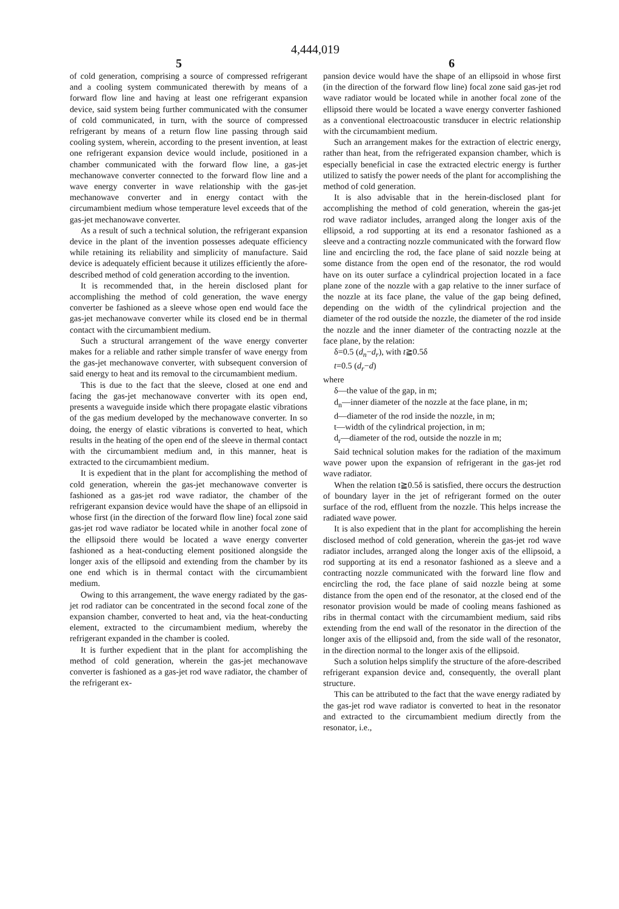4,444,019
5 6
of cold generation, comprising a source of compressed refrigerant and a cooling system communicated therewith by means of a forward flow line and having at least one refrigerant expansion device, said system being further communicated with the consumer of cold communicated, in turn, with the source of compressed refrigerant by means of a return flow line passing through said cooling system, wherein, according to the present invention, at least one refrigerant expansion device would include, positioned in a chamber communicated with the forward flow line, a gas-jet mechanowave converter connected to the forward flow line and a wave energy converter in wave relationship with the gas-jet mechanowave converter and in energy contact with the circumambient medium whose temperature level exceeds that of the gas-jet mechanowave converter.
As a result of such a technical solution, the refrigerant expansion device in the plant of the invention possesses adequate efficiency while retaining its reliability and simplicity of manufacture. Said device is adequately efficient because it utilizes efficiently the afore-described method of cold generation according to the invention.
It is recommended that, in the herein disclosed plant for accomplishing the method of cold generation, the wave energy converter be fashioned as a sleeve whose open end would face the gas-jet mechanowave converter while its closed end be in thermal contact with the circumambient medium.
Such a structural arrangement of the wave energy converter makes for a reliable and rather simple transfer of wave energy from the gas-jet mechanowave converter, with subsequent conversion of said energy to heat and its removal to the circumambient medium.
This is due to the fact that the sleeve, closed at one end and facing the gas-jet mechanowave converter with its open end, presents a waveguide inside which there propagate elastic vibrations of the gas medium developed by the mechanowave converter. In so doing, the energy of elastic vibrations is converted to heat, which results in the heating of the open end of the sleeve in thermal contact with the circumambient medium and, in this manner, heat is extracted to the circumambient medium.
It is expedient that in the plant for accomplishing the method of cold generation, wherein the gas-jet mechanowave converter is fashioned as a gas-jet rod wave radiator, the chamber of the refrigerant expansion device would have the shape of an ellipsoid in whose first (in the direction of the forward flow line) focal zone said gas-jet rod wave radiator be located while in another focal zone of the ellipsoid there would be located a wave energy converter fashioned as a heat-conducting element positioned alongside the longer axis of the ellipsoid and extending from the chamber by its one end which is in thermal contact with the circumambient medium.
Owing to this arrangement, the wave energy radiated by the gas-jet rod radiator can be concentrated in the second focal zone of the expansion chamber, converted to heat and, via the heat-conducting element, extracted to the circumambient medium, whereby the refrigerant expanded in the chamber is cooled.
It is further expedient that in the plant for accomplishing the method of cold generation, wherein the gas-jet mechanowave converter is fashioned as a gas-jet rod wave radiator, the chamber of the refrigerant ex-
pansion device would have the shape of an ellipsoid in whose first (in the direction of the forward flow line) focal zone said gas-jet rod wave radiator would be located while in another focal zone of the ellipsoid there would be located a wave energy converter fashioned as a conventional electroacoustic transducer in electric relationship with the circumambient medium.
Such an arrangement makes for the extraction of electric energy, rather than heat, from the refrigerated expansion chamber, which is especially beneficial in case the extracted electric energy is further utilized to satisfy the power needs of the plant for accomplishing the method of cold generation.
It is also advisable that in the herein-disclosed plant for accomplishing the method of cold generation, wherein the gas-jet rod wave radiator includes, arranged along the longer axis of the ellipsoid, a rod supporting at its end a resonator fashioned as a sleeve and a contracting nozzle communicated with the forward flow line and encircling the rod, the face plane of said nozzle being at some distance from the open end of the resonator, the rod would have on its outer surface a cylindrical projection located in a face plane zone of the nozzle with a gap relative to the inner surface of the nozzle at its face plane, the value of the gap being defined, depending on the width of the cylindrical projection and the diameter of the rod outside the nozzle, the diameter of the rod inside the nozzle and the inner diameter of the contracting nozzle at the face plane, by the relation:
δ=0.5 (d<sub>n</sub>−d<sub>r</sub>), with t≧0.5δ
t=0.5 (d<sub>r</sub>−d)
where
δ—the value of the gap, in m;
d<sub>n</sub>—inner diameter of the nozzle at the face plane, in m;
d—diameter of the rod inside the nozzle, in m;
t—width of the cylindrical projection, in m;
d<sub>r</sub>—diameter of the rod, outside the nozzle in m;
Said technical solution makes for the radiation of the maximum wave power upon the expansion of refrigerant in the gas-jet rod wave radiator.
When the relation t≧0.5δ is satisfied, there occurs the destruction of boundary layer in the jet of refrigerant formed on the outer surface of the rod, effluent from the nozzle. This helps increase the radiated wave power.
It is also expedient that in the plant for accomplishing the herein disclosed method of cold generation, wherein the gas-jet rod wave radiator includes, arranged along the longer axis of the ellipsoid, a rod supporting at its end a resonator fashioned as a sleeve and a contracting nozzle communicated with the forward line flow and encircling the rod, the face plane of said nozzle being at some distance from the open end of the resonator, at the closed end of the resonator provision would be made of cooling means fashioned as ribs in thermal contact with the circumambient medium, said ribs extending from the end wall of the resonator in the direction of the longer axis of the ellipsoid and, from the side wall of the resonator, in the direction normal to the longer axis of the ellipsoid.
Such a solution helps simplify the structure of the afore-described refrigerant expansion device and, consequently, the overall plant structure.
This can be attributed to the fact that the wave energy radiated by the gas-jet rod wave radiator is converted to heat in the resonator and extracted to the circumambient medium directly from the resonator, i.e.,